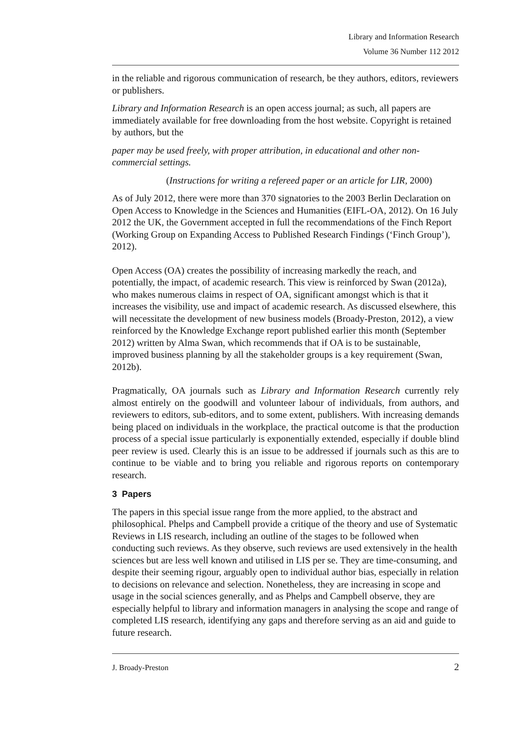Library and Information Research
Volume 36 Number 112 2012
in the reliable and rigorous communication of research, be they authors, editors, reviewers or publishers.
Library and Information Research is an open access journal; as such, all papers are immediately available for free downloading from the host website. Copyright is retained by authors, but the
paper may be used freely, with proper attribution, in educational and other non-commercial settings.
(Instructions for writing a refereed paper or an article for LIR, 2000)
As of July 2012, there were more than 370 signatories to the 2003 Berlin Declaration on Open Access to Knowledge in the Sciences and Humanities (EIFL-OA, 2012). On 16 July 2012 the UK, the Government accepted in full the recommendations of the Finch Report (Working Group on Expanding Access to Published Research Findings (‘Finch Group’), 2012).
Open Access (OA) creates the possibility of increasing markedly the reach, and potentially, the impact, of academic research. This view is reinforced by Swan (2012a), who makes numerous claims in respect of OA, significant amongst which is that it increases the visibility, use and impact of academic research. As discussed elsewhere, this will necessitate the development of new business models (Broady-Preston, 2012), a view reinforced by the Knowledge Exchange report published earlier this month (September 2012) written by Alma Swan, which recommends that if OA is to be sustainable, improved business planning by all the stakeholder groups is a key requirement (Swan, 2012b).
Pragmatically, OA journals such as Library and Information Research currently rely almost entirely on the goodwill and volunteer labour of individuals, from authors, and reviewers to editors, sub-editors, and to some extent, publishers. With increasing demands being placed on individuals in the workplace, the practical outcome is that the production process of a special issue particularly is exponentially extended, especially if double blind peer review is used. Clearly this is an issue to be addressed if journals such as this are to continue to be viable and to bring you reliable and rigorous reports on contemporary research.
3 Papers
The papers in this special issue range from the more applied, to the abstract and philosophical. Phelps and Campbell provide a critique of the theory and use of Systematic Reviews in LIS research, including an outline of the stages to be followed when conducting such reviews. As they observe, such reviews are used extensively in the health sciences but are less well known and utilised in LIS per se. They are time-consuming, and despite their seeming rigour, arguably open to individual author bias, especially in relation to decisions on relevance and selection. Nonetheless, they are increasing in scope and usage in the social sciences generally, and as Phelps and Campbell observe, they are especially helpful to library and information managers in analysing the scope and range of completed LIS research, identifying any gaps and therefore serving as an aid and guide to future research.
J. Broady-Preston 2